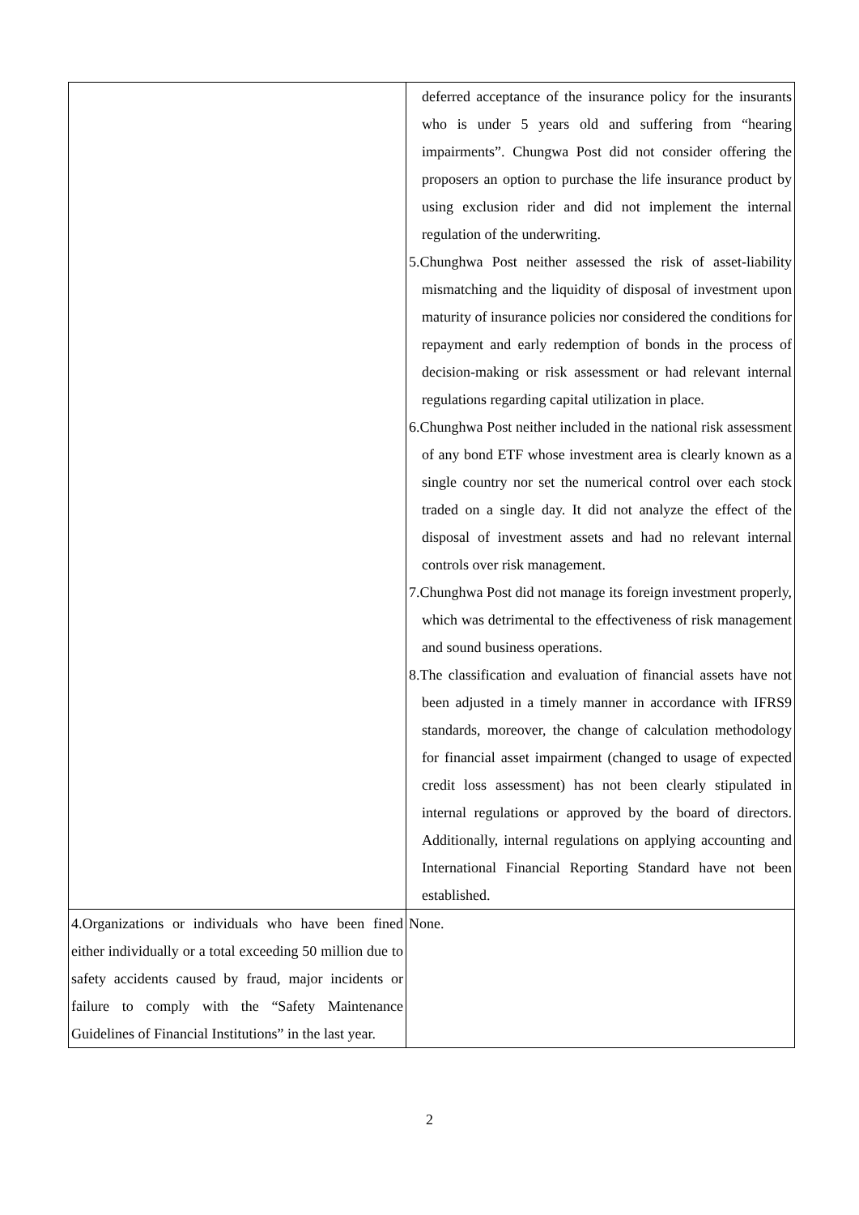| | deferred acceptance of the insurance policy for the insurants who is under 5 years old and suffering from “hearing impairments”. Chungwa Post did not consider offering the proposers an option to purchase the life insurance product by using exclusion rider and did not implement the internal regulation of the underwriting. 5.Chunghwa Post neither assessed the risk of asset-liability mismatching and the liquidity of disposal of investment upon maturity of insurance policies nor considered the conditions for repayment and early redemption of bonds in the process of decision-making or risk assessment or had relevant internal regulations regarding capital utilization in place. 6.Chunghwa Post neither included in the national risk assessment of any bond ETF whose investment area is clearly known as a single country nor set the numerical control over each stock traded on a single day. It did not analyze the effect of the disposal of investment assets and had no relevant internal controls over risk management. 7.Chunghwa Post did not manage its foreign investment properly, which was detrimental to the effectiveness of risk management and sound business operations. 8.The classification and evaluation of financial assets have not been adjusted in a timely manner in accordance with IFRS9 standards, moreover, the change of calculation methodology for financial asset impairment (changed to usage of expected credit loss assessment) has not been clearly stipulated in internal regulations or approved by the board of directors. Additionally, internal regulations on applying accounting and International Financial Reporting Standard have not been established. |
| 4.Organizations or individuals who have been fined either individually or a total exceeding 50 million due to safety accidents caused by fraud, major incidents or failure to comply with the “Safety Maintenance Guidelines of Financial Institutions” in the last year. | None. |
2